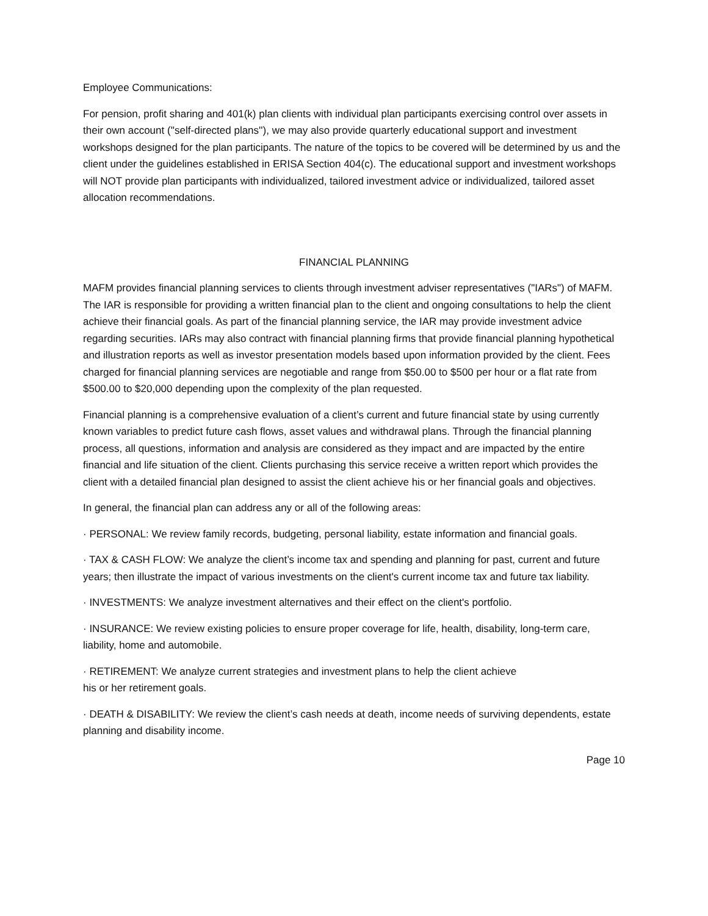Employee Communications:
For pension, profit sharing and 401(k) plan clients with individual plan participants exercising control over assets in their own account (''self-directed plans''), we may also provide quarterly educational support and investment workshops designed for the plan participants. The nature of the topics to be covered will be determined by us and the client under the guidelines established in ERISA Section 404(c). The educational support and investment workshops will NOT provide plan participants with individualized, tailored investment advice or individualized, tailored asset allocation recommendations.
FINANCIAL PLANNING
MAFM provides financial planning services to clients through investment adviser representatives ("IARs") of MAFM. The IAR is responsible for providing a written financial plan to the client and ongoing consultations to help the client achieve their financial goals. As part of the financial planning service, the IAR may provide investment advice regarding securities. IARs may also contract with financial planning firms that provide financial planning hypothetical and illustration reports as well as investor presentation models based upon information provided by the client. Fees charged for financial planning services are negotiable and range from $50.00 to $500 per hour or a flat rate from $500.00 to $20,000 depending upon the complexity of the plan requested.
Financial planning is a comprehensive evaluation of a client’s current and future financial state by using currently known variables to predict future cash flows, asset values and withdrawal plans. Through the financial planning process, all questions, information and analysis are considered as they impact and are impacted by the entire financial and life situation of the client. Clients purchasing this service receive a written report which provides the client with a detailed financial plan designed to assist the client achieve his or her financial goals and objectives.
In general, the financial plan can address any or all of the following areas:
· PERSONAL: We review family records, budgeting, personal liability, estate information and financial goals.
· TAX & CASH FLOW: We analyze the client’s income tax and spending and planning for past, current and future years; then illustrate the impact of various investments on the client's current income tax and future tax liability.
· INVESTMENTS: We analyze investment alternatives and their effect on the client's portfolio.
· INSURANCE: We review existing policies to ensure proper coverage for life, health, disability, long-term care, liability, home and automobile.
· RETIREMENT: We analyze current strategies and investment plans to help the client achieve
his or her retirement goals.
· DEATH & DISABILITY: We review the client’s cash needs at death, income needs of surviving dependents, estate planning and disability income.
Page 10